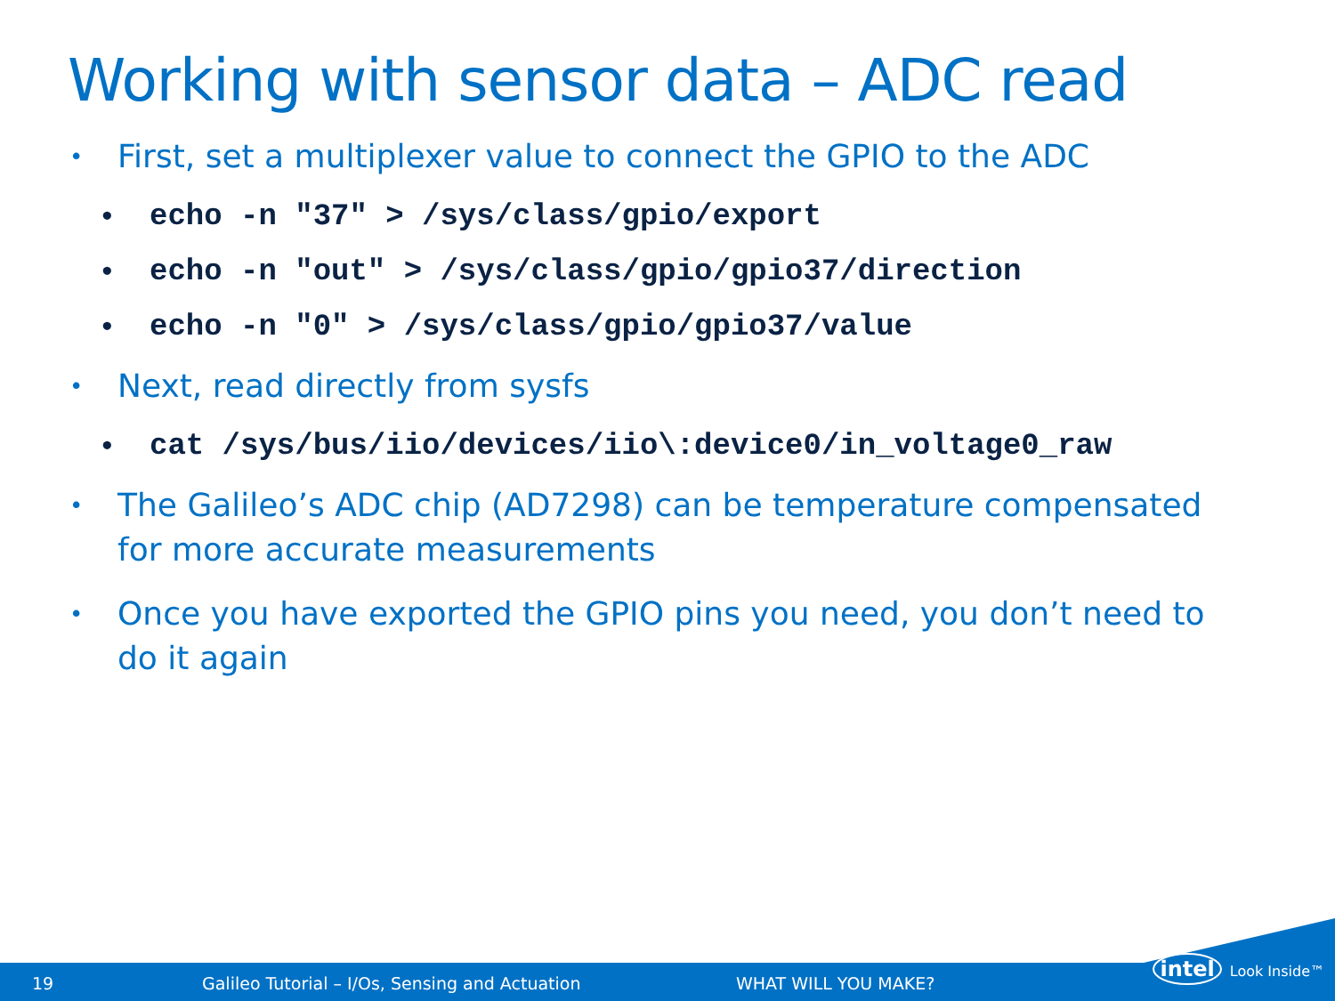Working with sensor data – ADC read
• First, set a multiplexer value to connect the GPIO to the ADC
• echo -n "37" > /sys/class/gpio/export
• echo -n "out" > /sys/class/gpio/gpio37/direction
• echo -n "0" > /sys/class/gpio/gpio37/value
• Next, read directly from sysfs
• cat /sys/bus/iio/devices/iio\:device0/in_voltage0_raw
• The Galileo’s ADC chip (AD7298) can be temperature compensated for more accurate measurements
• Once you have exported the GPIO pins you need, you don’t need to do it again
19 Galileo Tutorial – I/Os, Sensing and Actuation WHAT WILL YOU MAKE?
intel Look Inside™